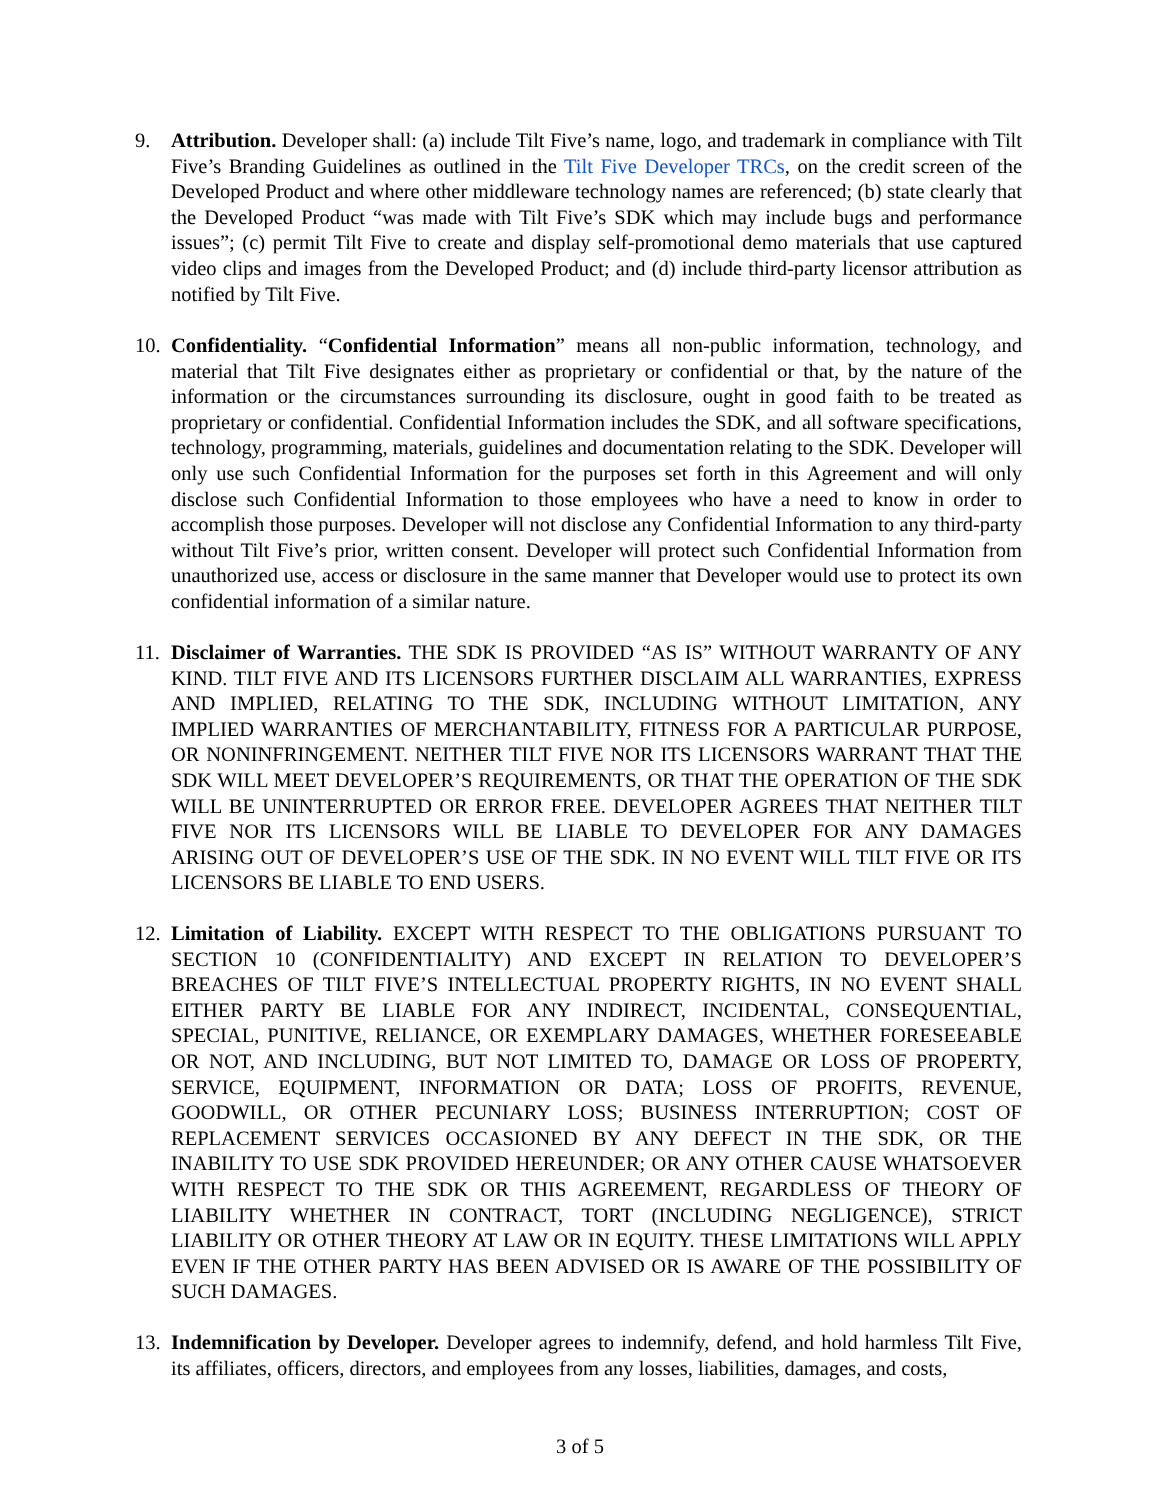9. Attribution. Developer shall: (a) include Tilt Five’s name, logo, and trademark in compliance with Tilt Five’s Branding Guidelines as outlined in the Tilt Five Developer TRCs, on the credit screen of the Developed Product and where other middleware technology names are referenced; (b) state clearly that the Developed Product “was made with Tilt Five’s SDK which may include bugs and performance issues”; (c) permit Tilt Five to create and display self-promotional demo materials that use captured video clips and images from the Developed Product; and (d) include third-party licensor attribution as notified by Tilt Five.
10.
Confidentiality. “Confidential Information” means all non-public information, technology, and material that Tilt Five designates either as proprietary or confidential or that, by the nature of the information or the circumstances surrounding its disclosure, ought in good faith to be treated as proprietary or confidential. Confidential Information includes the SDK, and all software specifications, technology, programming, materials, guidelines and documentation relating to the SDK. Developer will only use such Confidential Information for the purposes set forth in this Agreement and will only disclose such Confidential Information to those employees who have a need to know in order to accomplish those purposes. Developer will not disclose any Confidential Information to any third-party without Tilt Five’s prior, written consent. Developer will protect such Confidential Information from unauthorized use, access or disclosure in the same manner that Developer would use to protect its own confidential information of a similar nature.
11.
Disclaimer of Warranties. THE SDK IS PROVIDED “AS IS” WITHOUT WARRANTY OF ANY KIND. TILT FIVE AND ITS LICENSORS FURTHER DISCLAIM ALL WARRANTIES, EXPRESS AND IMPLIED, RELATING TO THE SDK, INCLUDING WITHOUT LIMITATION, ANY IMPLIED WARRANTIES OF MERCHANTABILITY, FITNESS FOR A PARTICULAR PURPOSE, OR NONINFRINGEMENT. NEITHER TILT FIVE NOR ITS LICENSORS WARRANT THAT THE SDK WILL MEET DEVELOPER’S REQUIREMENTS, OR THAT THE OPERATION OF THE SDK WILL BE UNINTERRUPTED OR ERROR FREE. DEVELOPER AGREES THAT NEITHER TILT FIVE NOR ITS LICENSORS WILL BE LIABLE TO DEVELOPER FOR ANY DAMAGES ARISING OUT OF DEVELOPER’S USE OF THE SDK. IN NO EVENT WILL TILT FIVE OR ITS LICENSORS BE LIABLE TO END USERS.
12.
Limitation of Liability. EXCEPT WITH RESPECT TO THE OBLIGATIONS PURSUANT TO SECTION 10 (CONFIDENTIALITY) AND EXCEPT IN RELATION TO DEVELOPER’S BREACHES OF TILT FIVE’S INTELLECTUAL PROPERTY RIGHTS, IN NO EVENT SHALL EITHER PARTY BE LIABLE FOR ANY INDIRECT, INCIDENTAL, CONSEQUENTIAL, SPECIAL, PUNITIVE, RELIANCE, OR EXEMPLARY DAMAGES, WHETHER FORESEEABLE OR NOT, AND INCLUDING, BUT NOT LIMITED TO, DAMAGE OR LOSS OF PROPERTY, SERVICE, EQUIPMENT, INFORMATION OR DATA; LOSS OF PROFITS, REVENUE, GOODWILL, OR OTHER PECUNIARY LOSS; BUSINESS INTERRUPTION; COST OF REPLACEMENT SERVICES OCCASIONED BY ANY DEFECT IN THE SDK, OR THE INABILITY TO USE SDK PROVIDED HEREUNDER; OR ANY OTHER CAUSE WHATSOEVER WITH RESPECT TO THE SDK OR THIS AGREEMENT, REGARDLESS OF THEORY OF LIABILITY WHETHER IN CONTRACT, TORT (INCLUDING NEGLIGENCE), STRICT LIABILITY OR OTHER THEORY AT LAW OR IN EQUITY. THESE LIMITATIONS WILL APPLY EVEN IF THE OTHER PARTY HAS BEEN ADVISED OR IS AWARE OF THE POSSIBILITY OF SUCH DAMAGES.
13.
Indemnification by Developer. Developer agrees to indemnify, defend, and hold harmless Tilt Five, its affiliates, officers, directors, and employees from any losses, liabilities, damages, and costs,
3 of 5